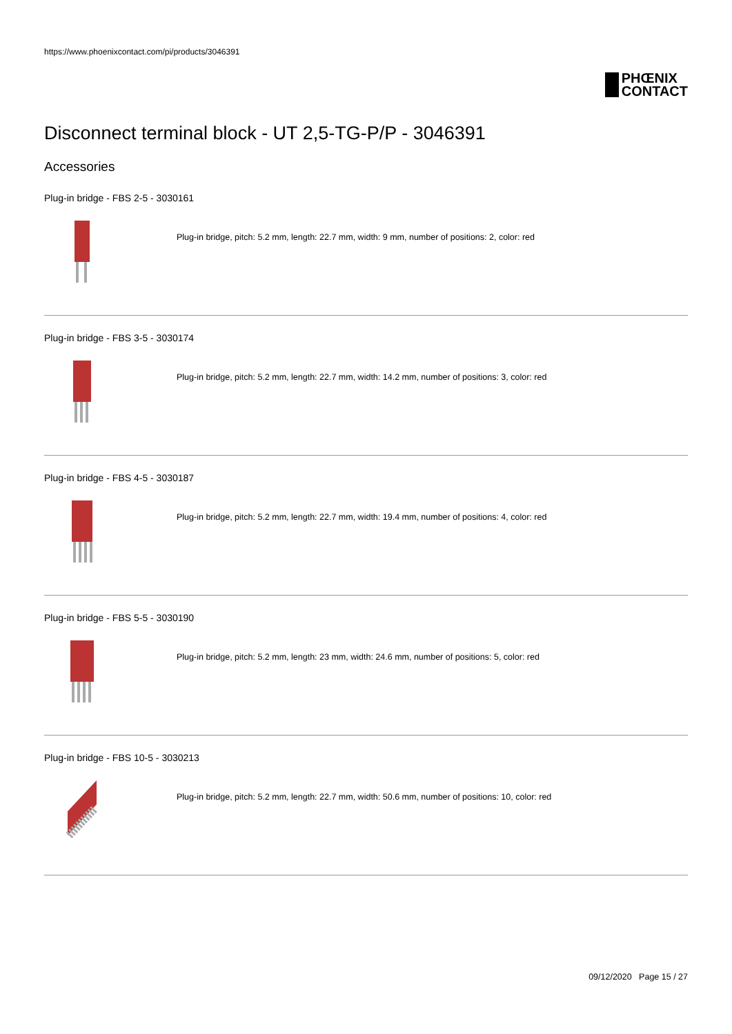https://www.phoenixcontact.com/pi/products/3046391
PHŒNIX
CONTACT
Disconnect terminal block - UT 2,5-TG-P/P - 3046391
Accessories
Plug-in bridge - FBS 2-5 - 3030161
Plug-in bridge, pitch: 5.2 mm, length: 22.7 mm, width: 9 mm, number of positions: 2, color: red
Plug-in bridge - FBS 3-5 - 3030174
Plug-in bridge, pitch: 5.2 mm, length: 22.7 mm, width: 14.2 mm, number of positions: 3, color: red
Plug-in bridge - FBS 4-5 - 3030187
Plug-in bridge, pitch: 5.2 mm, length: 22.7 mm, width: 19.4 mm, number of positions: 4, color: red
Plug-in bridge - FBS 5-5 - 3030190
Plug-in bridge, pitch: 5.2 mm, length: 23 mm, width: 24.6 mm, number of positions: 5, color: red
Plug-in bridge - FBS 10-5 - 3030213
Plug-in bridge, pitch: 5.2 mm, length: 22.7 mm, width: 50.6 mm, number of positions: 10, color: red
09/12/2020 Page 15 / 27